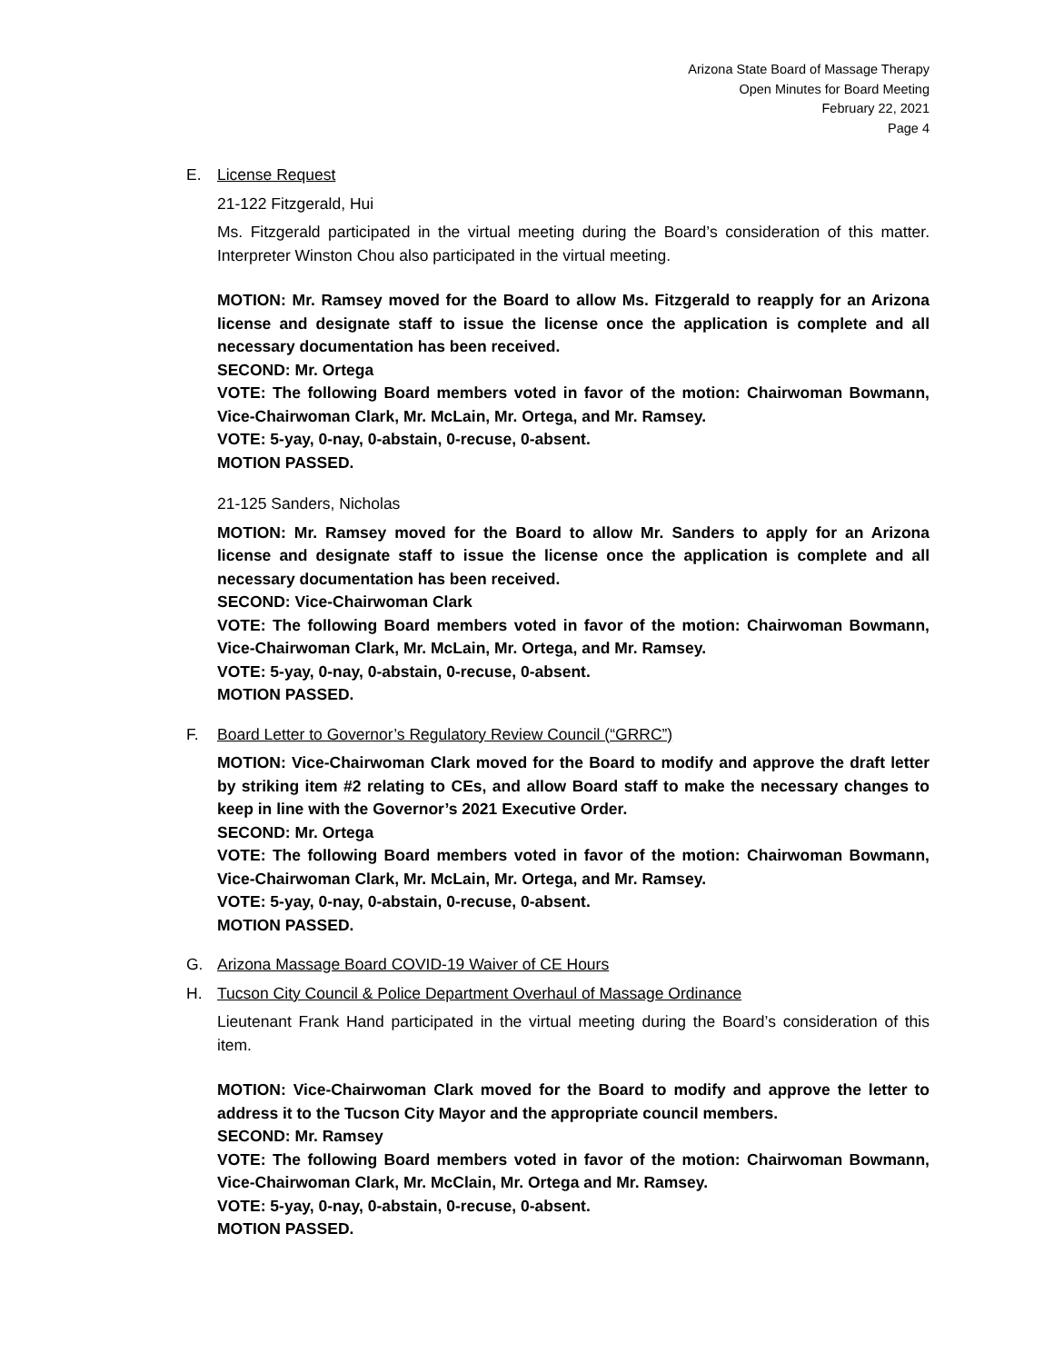Arizona State Board of Massage Therapy
Open Minutes for Board Meeting
February 22, 2021
Page 4
E. License Request
21-122 Fitzgerald, Hui
Ms. Fitzgerald participated in the virtual meeting during the Board’s consideration of this matter. Interpreter Winston Chou also participated in the virtual meeting.
MOTION: Mr. Ramsey moved for the Board to allow Ms. Fitzgerald to reapply for an Arizona license and designate staff to issue the license once the application is complete and all necessary documentation has been received.
SECOND: Mr. Ortega
VOTE: The following Board members voted in favor of the motion: Chairwoman Bowmann, Vice-Chairwoman Clark, Mr. McLain, Mr. Ortega, and Mr. Ramsey.
VOTE: 5-yay, 0-nay, 0-abstain, 0-recuse, 0-absent.
MOTION PASSED.
21-125 Sanders, Nicholas
MOTION: Mr. Ramsey moved for the Board to allow Mr. Sanders to apply for an Arizona license and designate staff to issue the license once the application is complete and all necessary documentation has been received.
SECOND: Vice-Chairwoman Clark
VOTE: The following Board members voted in favor of the motion: Chairwoman Bowmann, Vice-Chairwoman Clark, Mr. McLain, Mr. Ortega, and Mr. Ramsey.
VOTE: 5-yay, 0-nay, 0-abstain, 0-recuse, 0-absent.
MOTION PASSED.
F. Board Letter to Governor’s Regulatory Review Council (“GRRC”)
MOTION: Vice-Chairwoman Clark moved for the Board to modify and approve the draft letter by striking item #2 relating to CEs, and allow Board staff to make the necessary changes to keep in line with the Governor’s 2021 Executive Order.
SECOND: Mr. Ortega
VOTE: The following Board members voted in favor of the motion: Chairwoman Bowmann, Vice-Chairwoman Clark, Mr. McLain, Mr. Ortega, and Mr. Ramsey.
VOTE: 5-yay, 0-nay, 0-abstain, 0-recuse, 0-absent.
MOTION PASSED.
G. Arizona Massage Board COVID-19 Waiver of CE Hours
H. Tucson City Council & Police Department Overhaul of Massage Ordinance
Lieutenant Frank Hand participated in the virtual meeting during the Board’s consideration of this item.
MOTION: Vice-Chairwoman Clark moved for the Board to modify and approve the letter to address it to the Tucson City Mayor and the appropriate council members.
SECOND: Mr. Ramsey
VOTE: The following Board members voted in favor of the motion: Chairwoman Bowmann, Vice-Chairwoman Clark, Mr. McClain, Mr. Ortega and Mr. Ramsey.
VOTE: 5-yay, 0-nay, 0-abstain, 0-recuse, 0-absent.
MOTION PASSED.